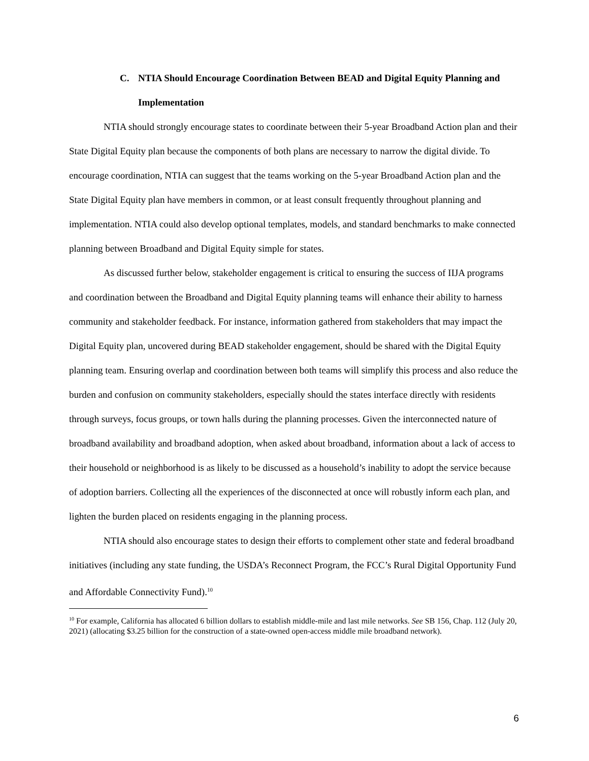C. NTIA Should Encourage Coordination Between BEAD and Digital Equity Planning and Implementation
NTIA should strongly encourage states to coordinate between their 5-year Broadband Action plan and their State Digital Equity plan because the components of both plans are necessary to narrow the digital divide. To encourage coordination, NTIA can suggest that the teams working on the 5-year Broadband Action plan and the State Digital Equity plan have members in common, or at least consult frequently throughout planning and implementation. NTIA could also develop optional templates, models, and standard benchmarks to make connected planning between Broadband and Digital Equity simple for states.
As discussed further below, stakeholder engagement is critical to ensuring the success of IIJA programs and coordination between the Broadband and Digital Equity planning teams will enhance their ability to harness community and stakeholder feedback. For instance, information gathered from stakeholders that may impact the Digital Equity plan, uncovered during BEAD stakeholder engagement, should be shared with the Digital Equity planning team. Ensuring overlap and coordination between both teams will simplify this process and also reduce the burden and confusion on community stakeholders, especially should the states interface directly with residents through surveys, focus groups, or town halls during the planning processes. Given the interconnected nature of broadband availability and broadband adoption, when asked about broadband, information about a lack of access to their household or neighborhood is as likely to be discussed as a household’s inability to adopt the service because of adoption barriers. Collecting all the experiences of the disconnected at once will robustly inform each plan, and lighten the burden placed on residents engaging in the planning process.
NTIA should also encourage states to design their efforts to complement other state and federal broadband initiatives (including any state funding, the USDA’s Reconnect Program, the FCC’s Rural Digital Opportunity Fund and Affordable Connectivity Fund).<sup>10</sup>
<sup>10</sup> For example, California has allocated 6 billion dollars to establish middle-mile and last mile networks. See SB 156, Chap. 112 (July 20, 2021) (allocating $3.25 billion for the construction of a state-owned open-access middle mile broadband network).
6